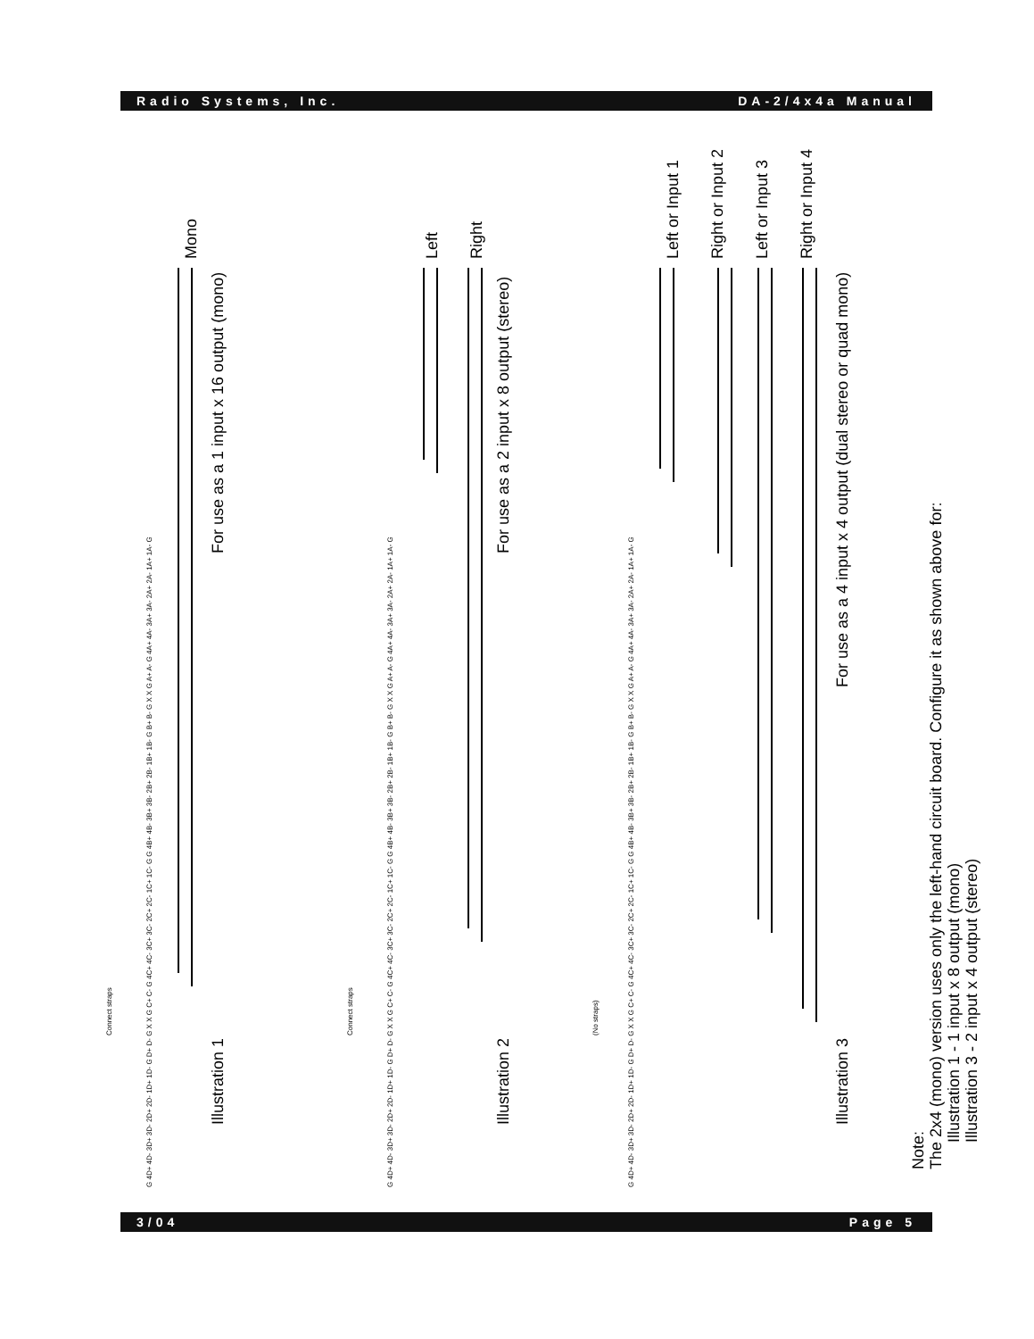Radio Systems, Inc. DA-2/4x4a Manual
G 4D+ 4D- 3D+ 3D- 2D+ 2D- 1D+ 1D- G D+ D- G X X G C+ C- G 4C+ 4C- 3C+ 3C- 2C+ 2C- 1C+ 1C- G G 4B+ 4B- 3B+ 3B- 2B+ 2B- 1B+ 1B- G B+ B- G X X G A+ A- G 4A+ 4A- 3A+ 3A- 2A+ 2A- 1A+ 1A- G
G 4D+ 4D- 3D+ 3D- 2D+ 2D- 1D+ 1D- G D+ D- G X X G C+ C- G 4C+ 4C- 3C+ 3C- 2C+ 2C- 1C+ 1C- G G 4B+ 4B- 3B+ 3B- 2B+ 2B- 1B+ 1B- G B+ B- G X X G A+ A- G 4A+ 4A- 3A+ 3A- 2A+ 2A- 1A+ 1A- G
G 4D+ 4D- 3D+ 3D- 2D+ 2D- 1D+ 1D- G D+ D- G X X G C+ C- G 4C+ 4C- 3C+ 3C- 2C+ 2C- 1C+ 1C- G G 4B+ 4B- 3B+ 3B- 2B+ 2B- 1B+ 1B- G B+ B- G X X G A+ A- G 4A+ 4A- 3A+ 3A- 2A+ 2A- 1A+ 1A- G
Connect straps
Connect straps
(No straps)
Illustration 1
For use as a 1 input x 16 output (mono)
Mono
Illustration 2
For use as a 2 input x 8 output (stereo)
Left
Right
Illustration 3
For use as a 4 input x 4 output (dual stereo or quad mono)
Left or Input 1
Right or Input 2
Left or Input 3
Right or Input 4
Note:
The 2x4 (mono) version uses only the left-hand circuit board. Configure it as shown above for:
Illustration 1 - 1 input x 8 output (mono)
Illustration 3 - 2 input x 4 output (stereo)
3/04 Page 5